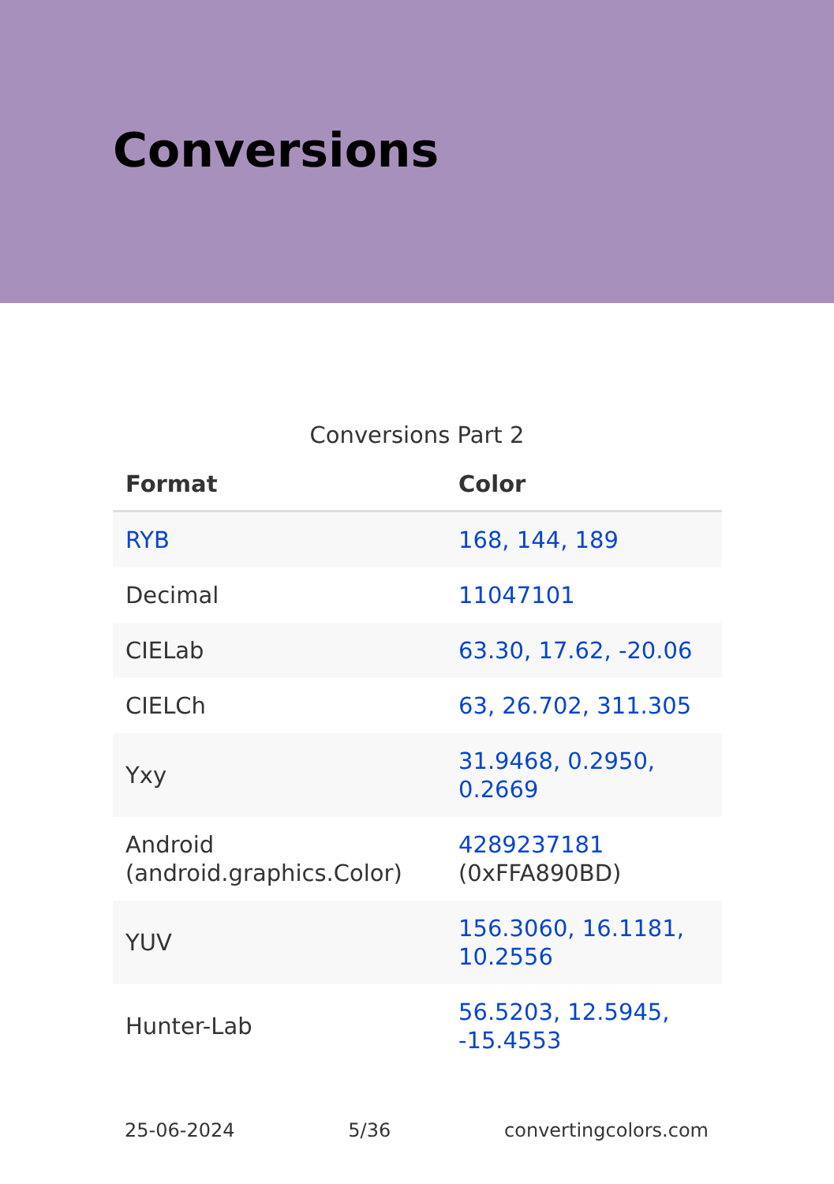Conversions
Conversions Part 2
| Format | Color |
| --- | --- |
| RYB | 168, 144, 189 |
| Decimal | 11047101 |
| CIELab | 63.30, 17.62, -20.06 |
| CIELCh | 63, 26.702, 311.305 |
| Yxy | 31.9468, 0.2950, 0.2669 |
| Android (android.graphics.Color) | 4289237181 (0xFFA890BD) |
| YUV | 156.3060, 16.1181, 10.2556 |
| Hunter-Lab | 56.5203, 12.5945, -15.4553 |
25-06-2024 5/36 convertingcolors.com